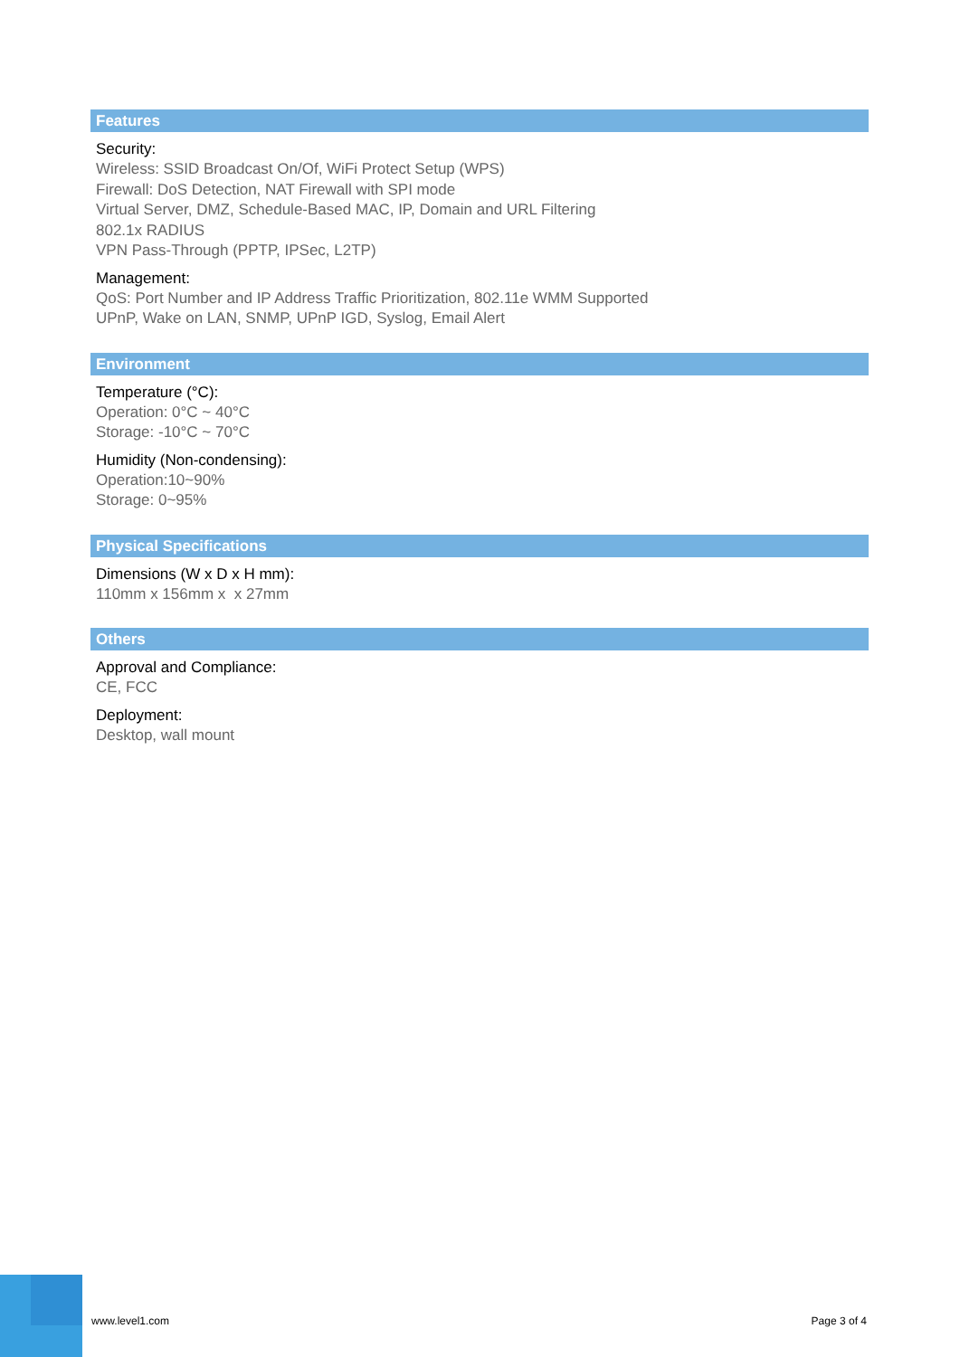Features
Security:
Wireless: SSID Broadcast On/Of, WiFi Protect Setup (WPS)
Firewall: DoS Detection, NAT Firewall with SPI mode
Virtual Server, DMZ, Schedule-Based MAC, IP, Domain and URL Filtering
802.1x RADIUS
VPN Pass-Through (PPTP, IPSec, L2TP)
Management:
QoS: Port Number and IP Address Traffic Prioritization, 802.11e WMM Supported
UPnP, Wake on LAN, SNMP, UPnP IGD, Syslog, Email Alert
Environment
Temperature (°C):
Operation: 0°C ~ 40°C
Storage: -10°C ~ 70°C
Humidity (Non-condensing):
Operation:10~90%
Storage: 0~95%
Physical Specifications
Dimensions (W x D x H mm):
110mm x 156mm x x 27mm
Others
Approval and Compliance:
CE, FCC
Deployment:
Desktop, wall mount
www.level1.com Page 3 of 4